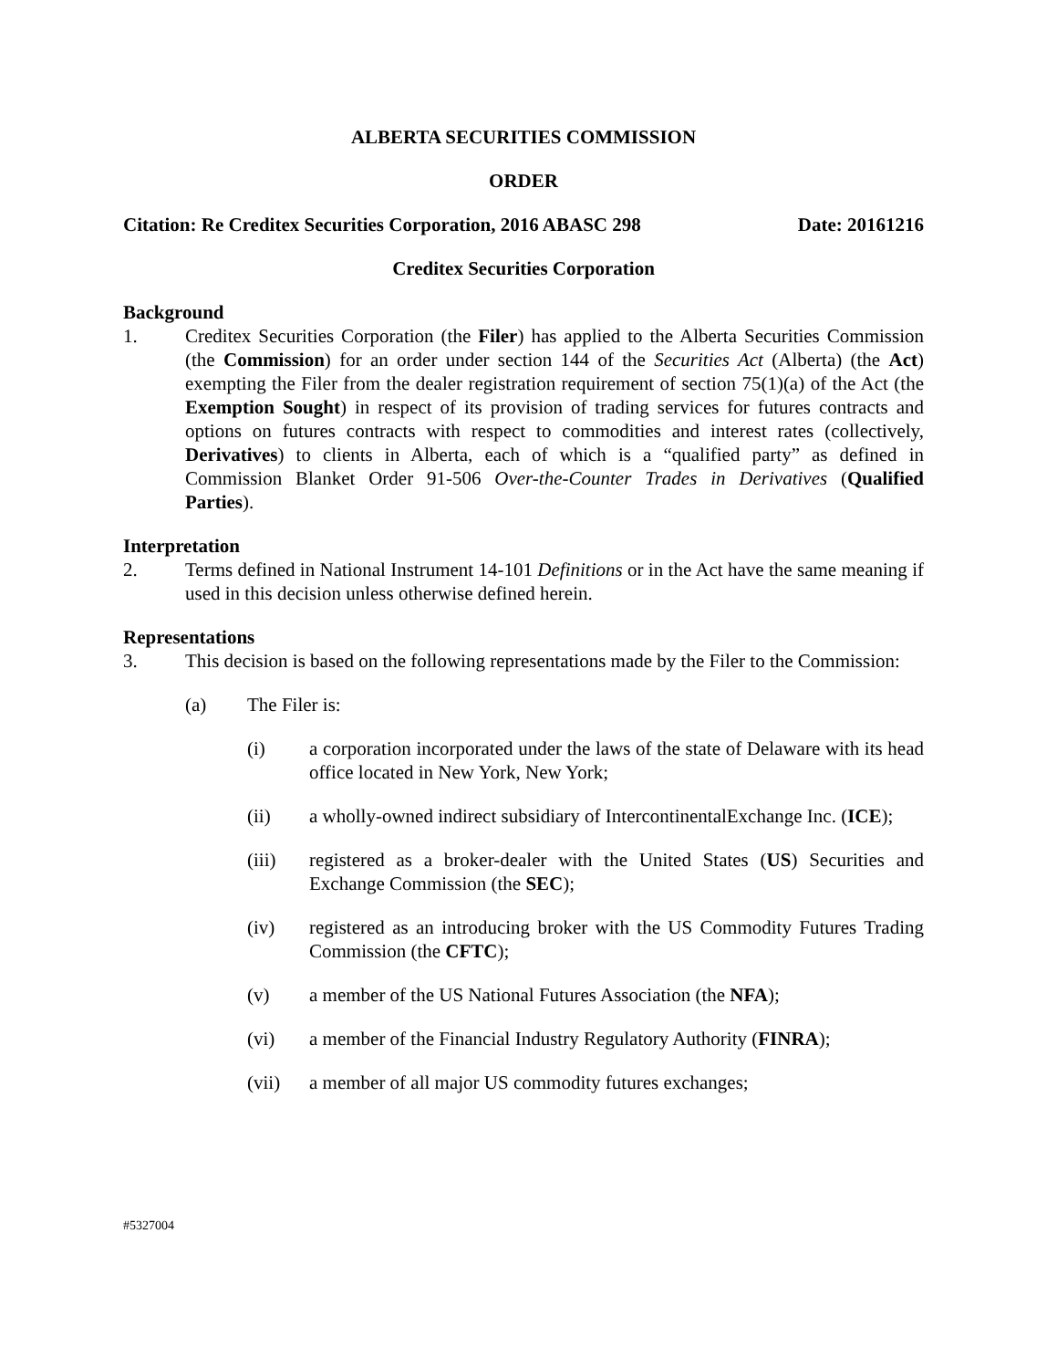ALBERTA SECURITIES COMMISSION
ORDER
Citation: Re Creditex Securities Corporation, 2016 ABASC 298 Date: 20161216
Creditex Securities Corporation
Background
1. Creditex Securities Corporation (the Filer) has applied to the Alberta Securities Commission (the Commission) for an order under section 144 of the Securities Act (Alberta) (the Act) exempting the Filer from the dealer registration requirement of section 75(1)(a) of the Act (the Exemption Sought) in respect of its provision of trading services for futures contracts and options on futures contracts with respect to commodities and interest rates (collectively, Derivatives) to clients in Alberta, each of which is a “qualified party” as defined in Commission Blanket Order 91-506 Over-the-Counter Trades in Derivatives (Qualified Parties).
Interpretation
2. Terms defined in National Instrument 14-101 Definitions or in the Act have the same meaning if used in this decision unless otherwise defined herein.
Representations
3. This decision is based on the following representations made by the Filer to the Commission:
(a) The Filer is:
(i) a corporation incorporated under the laws of the state of Delaware with its head office located in New York, New York;
(ii) a wholly-owned indirect subsidiary of IntercontinentalExchange Inc. (ICE);
(iii) registered as a broker-dealer with the United States (US) Securities and Exchange Commission (the SEC);
(iv) registered as an introducing broker with the US Commodity Futures Trading Commission (the CFTC);
(v) a member of the US National Futures Association (the NFA);
(vi) a member of the Financial Industry Regulatory Authority (FINRA);
(vii) a member of all major US commodity futures exchanges;
#5327004